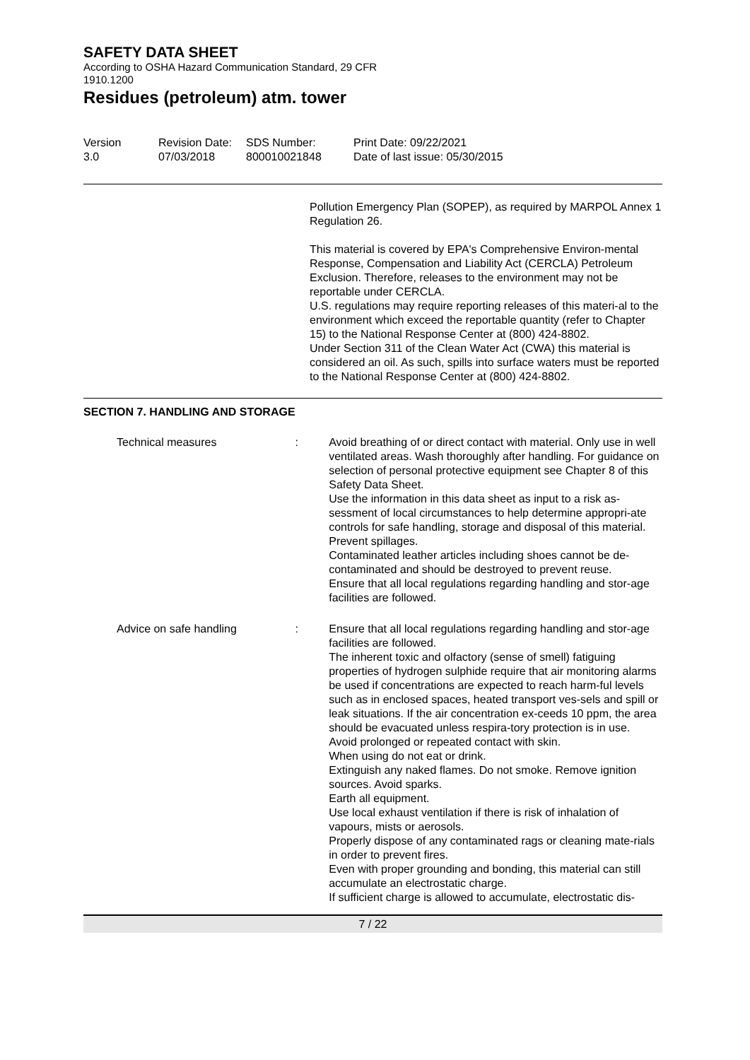SAFETY DATA SHEET
According to OSHA Hazard Communication Standard, 29 CFR
1910.1200
Residues (petroleum) atm. tower
Version
3.0
Revision Date:
07/03/2018
SDS Number:
800010021848
Print Date: 09/22/2021
Date of last issue: 05/30/2015
Pollution Emergency Plan (SOPEP), as required by MARPOL Annex 1 Regulation 26.
This material is covered by EPA's Comprehensive Environ-mental Response, Compensation and Liability Act (CERCLA) Petroleum Exclusion. Therefore, releases to the environment may not be reportable under CERCLA.
U.S. regulations may require reporting releases of this materi-al to the environment which exceed the reportable quantity (refer to Chapter 15) to the National Response Center at (800) 424-8802.
Under Section 311 of the Clean Water Act (CWA) this material is considered an oil. As such, spills into surface waters must be reported to the National Response Center at (800) 424-8802.
SECTION 7. HANDLING AND STORAGE
Technical measures : Avoid breathing of or direct contact with material. Only use in well ventilated areas. Wash thoroughly after handling. For guidance on selection of personal protective equipment see Chapter 8 of this Safety Data Sheet.
Use the information in this data sheet as input to a risk as-sessment of local circumstances to help determine appropri-ate controls for safe handling, storage and disposal of this material.
Prevent spillages.
Contaminated leather articles including shoes cannot be de-contaminated and should be destroyed to prevent reuse.
Ensure that all local regulations regarding handling and stor-age facilities are followed.
Advice on safe handling : Ensure that all local regulations regarding handling and stor-age facilities are followed.
The inherent toxic and olfactory (sense of smell) fatiguing properties of hydrogen sulphide require that air monitoring alarms be used if concentrations are expected to reach harm-ful levels such as in enclosed spaces, heated transport ves-sels and spill or leak situations. If the air concentration ex-ceeds 10 ppm, the area should be evacuated unless respira-tory protection is in use.
Avoid prolonged or repeated contact with skin.
When using do not eat or drink.
Extinguish any naked flames. Do not smoke. Remove ignition sources. Avoid sparks.
Earth all equipment.
Use local exhaust ventilation if there is risk of inhalation of vapours, mists or aerosols.
Properly dispose of any contaminated rags or cleaning mate-rials in order to prevent fires.
Even with proper grounding and bonding, this material can still accumulate an electrostatic charge.
If sufficient charge is allowed to accumulate, electrostatic dis-
7 / 22